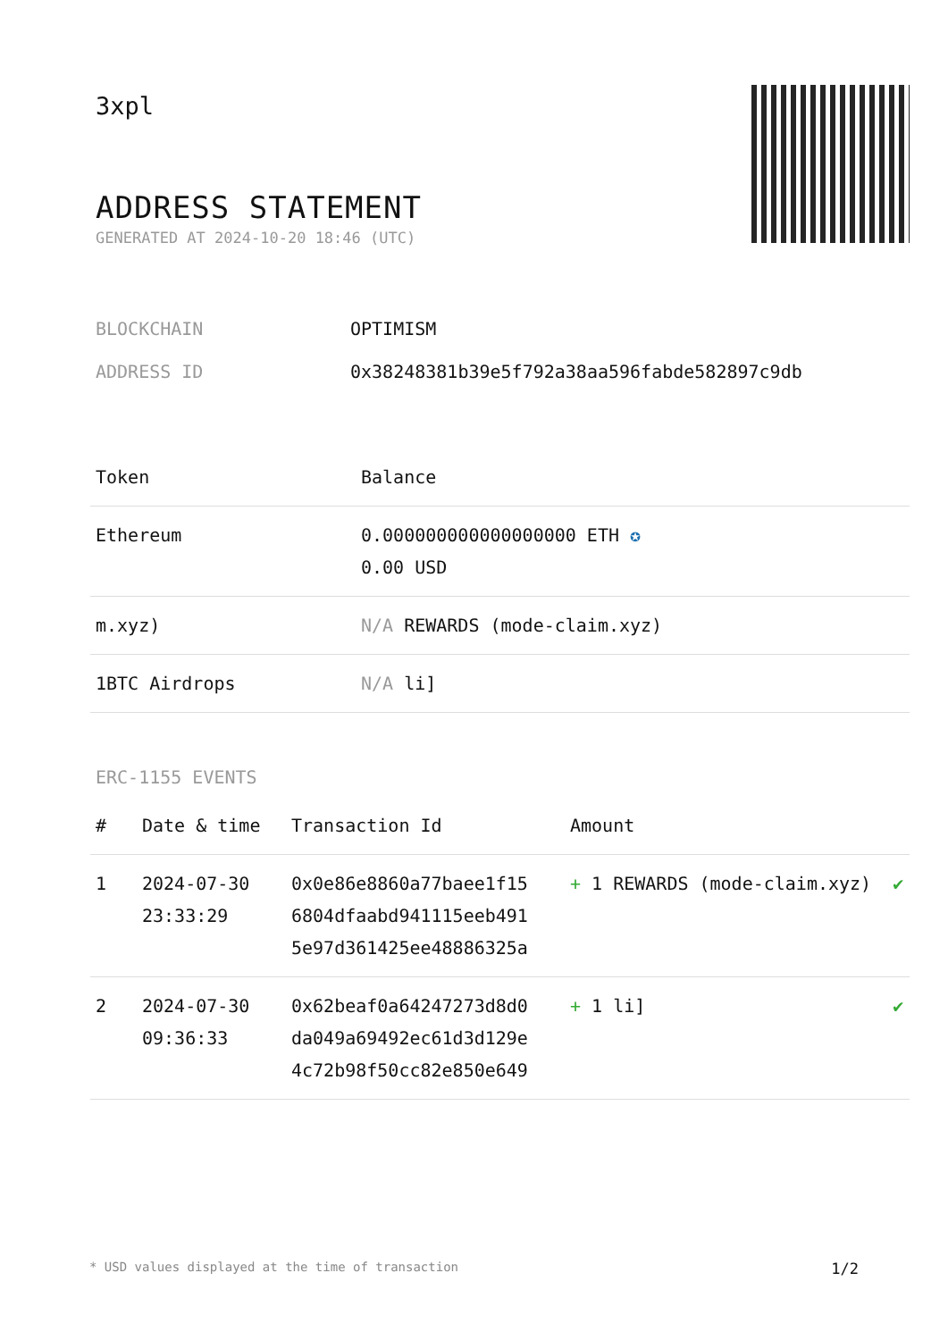3xpl
ADDRESS STATEMENT
GENERATED AT 2024-10-20 18:46 (UTC)
| BLOCKCHAIN | OPTIMISM |
| ADDRESS ID | 0x38248381b39e5f792a38aa596fabde582897c9db |
| Token | Balance |
| --- | --- |
| Ethereum | 0.000000000000000000 ETH ✪ 0.00 USD |
| m.xyz) | N/A REWARDS (mode-claim.xyz) |
| 1BTC Airdrops | N/A li] |
ERC-1155 EVENTS
| # | Date & time | Transaction Id | Amount | |
| --- | --- | --- | --- | --- |
| 1 | 2024-07-30 23:33:29 | 0x0e86e8860a77baee1f15 6804dfaabd941115eeb491 5e97d361425ee48886325a | + 1 REWARDS (mode-claim.xyz) | ✔ |
| 2 | 2024-07-30 09:36:33 | 0x62beaf0a64247273d8d0 da049a69492ec61d3d129e 4c72b98f50cc82e850e649 | + 1 li] | ✔ |
* USD values displayed at the time of transaction 1/2